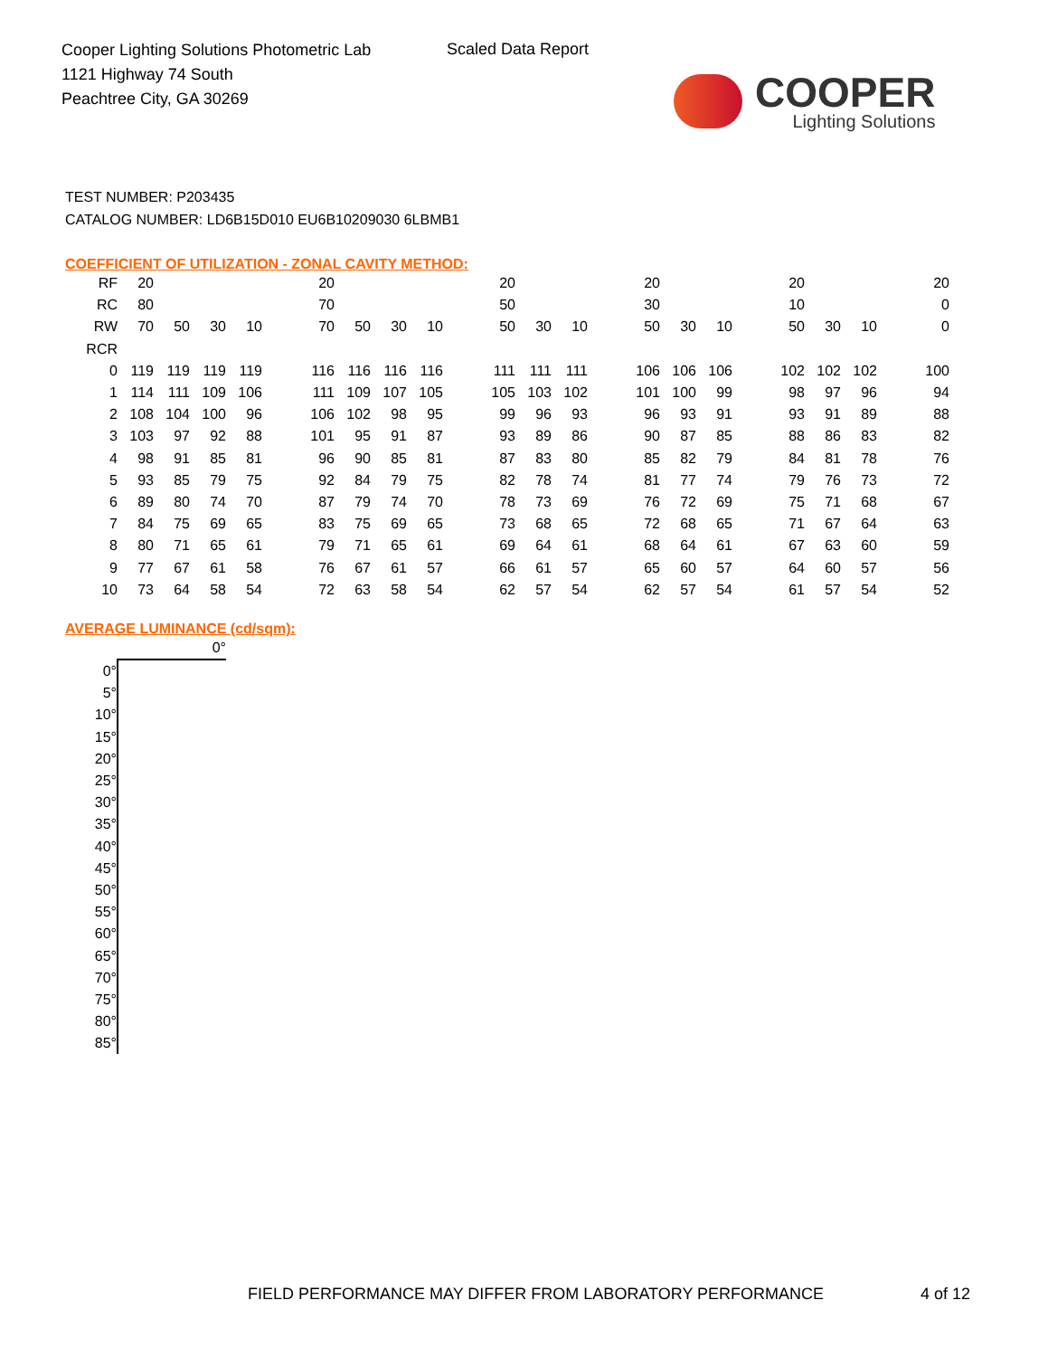Cooper Lighting Solutions Photometric Lab
1121 Highway 74 South
Peachtree City, GA 30269
Scaled Data Report
COOPER
Lighting Solutions
TEST NUMBER: P203435
CATALOG NUMBER: LD6B15D010 EU6B10209030 6LBMB1
COEFFICIENT OF UTILIZATION - ZONAL CAVITY METHOD:
| RF | 20 | | | | | 20 | | | | | 20 | | | | 20 | | | | 20 | | | | 20 |
| RC | 80 | | | | | 70 | | | | | 50 | | | | 30 | | | | 10 | | | | 0 |
| RW | 70 | 50 | 30 | 10 | | 70 | 50 | 30 | 10 | | 50 | 30 | 10 | | 50 | 30 | 10 | | 50 | 30 | 10 | | 0 |
| RCR | | | | | | | | | | | | | | | | | | | | | | | |
| 0 | 119 | 119 | 119 | 119 | | 116 | 116 | 116 | 116 | | 111 | 111 | 111 | | 106 | 106 | 106 | | 102 | 102 | 102 | | 100 |
| 1 | 114 | 111 | 109 | 106 | | 111 | 109 | 107 | 105 | | 105 | 103 | 102 | | 101 | 100 | 99 | | 98 | 97 | 96 | | 94 |
| 2 | 108 | 104 | 100 | 96 | | 106 | 102 | 98 | 95 | | 99 | 96 | 93 | | 96 | 93 | 91 | | 93 | 91 | 89 | | 88 |
| 3 | 103 | 97 | 92 | 88 | | 101 | 95 | 91 | 87 | | 93 | 89 | 86 | | 90 | 87 | 85 | | 88 | 86 | 83 | | 82 |
| 4 | 98 | 91 | 85 | 81 | | 96 | 90 | 85 | 81 | | 87 | 83 | 80 | | 85 | 82 | 79 | | 84 | 81 | 78 | | 76 |
| 5 | 93 | 85 | 79 | 75 | | 92 | 84 | 79 | 75 | | 82 | 78 | 74 | | 81 | 77 | 74 | | 79 | 76 | 73 | | 72 |
| 6 | 89 | 80 | 74 | 70 | | 87 | 79 | 74 | 70 | | 78 | 73 | 69 | | 76 | 72 | 69 | | 75 | 71 | 68 | | 67 |
| 7 | 84 | 75 | 69 | 65 | | 83 | 75 | 69 | 65 | | 73 | 68 | 65 | | 72 | 68 | 65 | | 71 | 67 | 64 | | 63 |
| 8 | 80 | 71 | 65 | 61 | | 79 | 71 | 65 | 61 | | 69 | 64 | 61 | | 68 | 64 | 61 | | 67 | 63 | 60 | | 59 |
| 9 | 77 | 67 | 61 | 58 | | 76 | 67 | 61 | 57 | | 66 | 61 | 57 | | 65 | 60 | 57 | | 64 | 60 | 57 | | 56 |
| 10 | 73 | 64 | 58 | 54 | | 72 | 63 | 58 | 54 | | 62 | 57 | 54 | | 62 | 57 | 54 | | 61 | 57 | 54 | | 52 |
AVERAGE LUMINANCE (cd/sqm):
| | 0° |
| 0° | |
| 5° | |
| 10° | |
| 15° | |
| 20° | |
| 25° | |
| 30° | |
| 35° | |
| 40° | |
| 45° | |
| 50° | |
| 55° | |
| 60° | |
| 65° | |
| 70° | |
| 75° | |
| 80° | |
| 85° | |
FIELD PERFORMANCE MAY DIFFER FROM LABORATORY PERFORMANCE
4 of 12